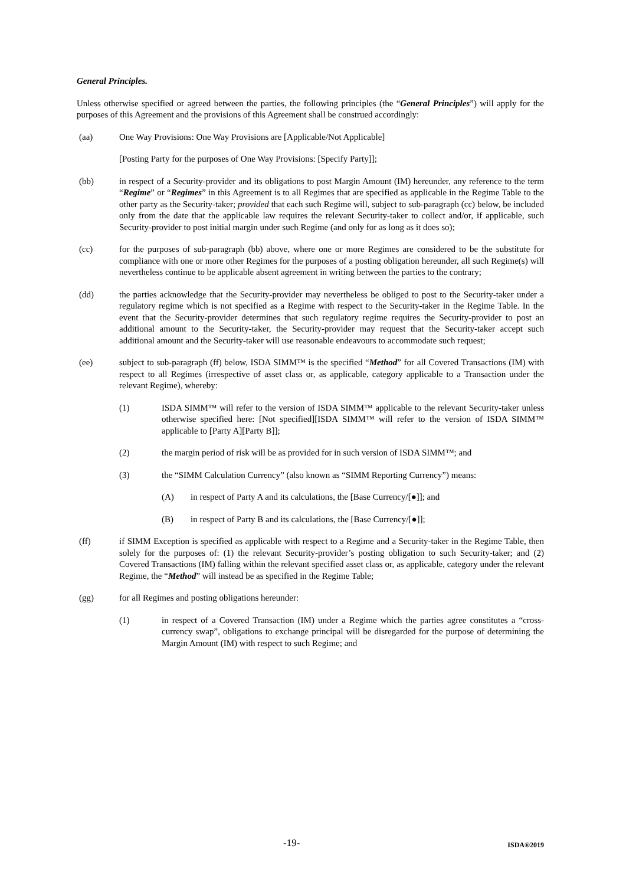General Principles.
Unless otherwise specified or agreed between the parties, the following principles (the “General Principles”) will apply for the purposes of this Agreement and the provisions of this Agreement shall be construed accordingly:
(aa) One Way Provisions: One Way Provisions are [Applicable/Not Applicable]
[Posting Party for the purposes of One Way Provisions: [Specify Party]];
(bb) in respect of a Security-provider and its obligations to post Margin Amount (IM) hereunder, any reference to the term “Regime” or “Regimes” in this Agreement is to all Regimes that are specified as applicable in the Regime Table to the other party as the Security-taker; provided that each such Regime will, subject to sub-paragraph (cc) below, be included only from the date that the applicable law requires the relevant Security-taker to collect and/or, if applicable, such Security-provider to post initial margin under such Regime (and only for as long as it does so);
(cc) for the purposes of sub-paragraph (bb) above, where one or more Regimes are considered to be the substitute for compliance with one or more other Regimes for the purposes of a posting obligation hereunder, all such Regime(s) will nevertheless continue to be applicable absent agreement in writing between the parties to the contrary;
(dd) the parties acknowledge that the Security-provider may nevertheless be obliged to post to the Security-taker under a regulatory regime which is not specified as a Regime with respect to the Security-taker in the Regime Table. In the event that the Security-provider determines that such regulatory regime requires the Security-provider to post an additional amount to the Security-taker, the Security-provider may request that the Security-taker accept such additional amount and the Security-taker will use reasonable endeavours to accommodate such request;
(ee) subject to sub-paragraph (ff) below, ISDA SIMM™ is the specified “Method” for all Covered Transactions (IM) with respect to all Regimes (irrespective of asset class or, as applicable, category applicable to a Transaction under the relevant Regime), whereby:
(1) ISDA SIMM™ will refer to the version of ISDA SIMM™ applicable to the relevant Security-taker unless otherwise specified here: [Not specified][ISDA SIMM™ will refer to the version of ISDA SIMM™ applicable to [Party A][Party B]];
(2) the margin period of risk will be as provided for in such version of ISDA SIMM™; and
(3) the “SIMM Calculation Currency” (also known as “SIMM Reporting Currency”) means:
(A) in respect of Party A and its calculations, the [Base Currency/[●]]; and
(B) in respect of Party B and its calculations, the [Base Currency/[●]];
(ff) if SIMM Exception is specified as applicable with respect to a Regime and a Security-taker in the Regime Table, then solely for the purposes of: (1) the relevant Security-provider’s posting obligation to such Security-taker; and (2) Covered Transactions (IM) falling within the relevant specified asset class or, as applicable, category under the relevant Regime, the “Method” will instead be as specified in the Regime Table;
(gg) for all Regimes and posting obligations hereunder:
(1) in respect of a Covered Transaction (IM) under a Regime which the parties agree constitutes a “cross-currency swap”, obligations to exchange principal will be disregarded for the purpose of determining the Margin Amount (IM) with respect to such Regime; and
-19- ISDA®2019